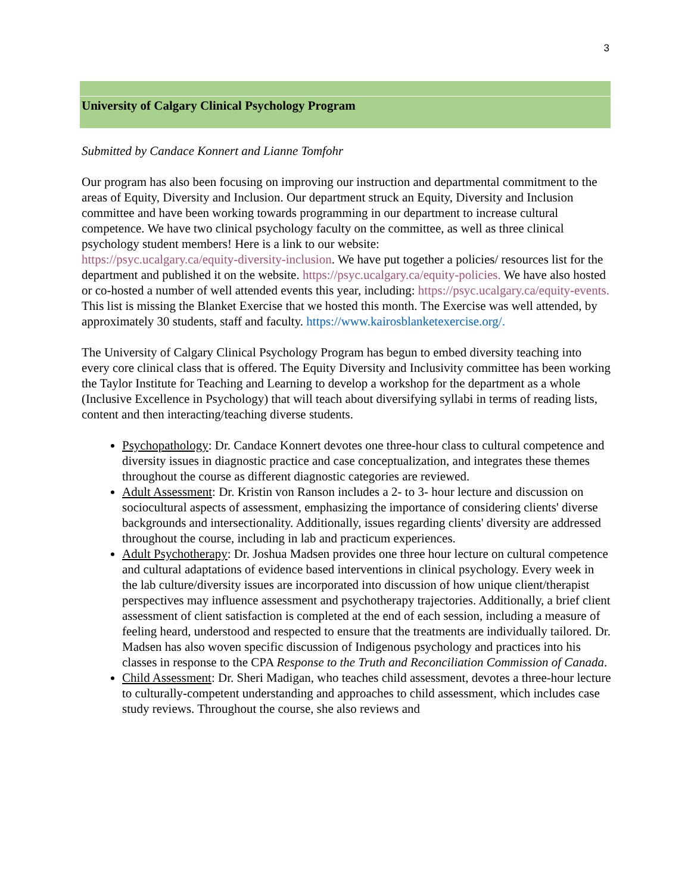3
University of Calgary Clinical Psychology Program
Submitted by Candace Konnert and Lianne Tomfohr
Our program has also been focusing on improving our instruction and departmental commitment to the areas of Equity, Diversity and Inclusion. Our department struck an Equity, Diversity and Inclusion committee and have been working towards programming in our department to increase cultural competence. We have two clinical psychology faculty on the committee, as well as three clinical psychology student members! Here is a link to our website:
https://psyc.ucalgary.ca/equity-diversity-inclusion. We have put together a policies/ resources list for the department and published it on the website. https://psyc.ucalgary.ca/equity-policies. We have also hosted or co-hosted a number of well attended events this year, including: https://psyc.ucalgary.ca/equity-events. This list is missing the Blanket Exercise that we hosted this month. The Exercise was well attended, by approximately 30 students, staff and faculty. https://www.kairosblanketexercise.org/.
The University of Calgary Clinical Psychology Program has begun to embed diversity teaching into every core clinical class that is offered. The Equity Diversity and Inclusivity committee has been working the Taylor Institute for Teaching and Learning to develop a workshop for the department as a whole (Inclusive Excellence in Psychology) that will teach about diversifying syllabi in terms of reading lists, content and then interacting/teaching diverse students.
Psychopathology: Dr. Candace Konnert devotes one three-hour class to cultural competence and diversity issues in diagnostic practice and case conceptualization, and integrates these themes throughout the course as different diagnostic categories are reviewed.
Adult Assessment: Dr. Kristin von Ranson includes a 2- to 3- hour lecture and discussion on sociocultural aspects of assessment, emphasizing the importance of considering clients' diverse backgrounds and intersectionality. Additionally, issues regarding clients' diversity are addressed throughout the course, including in lab and practicum experiences.
Adult Psychotherapy: Dr. Joshua Madsen provides one three hour lecture on cultural competence and cultural adaptations of evidence based interventions in clinical psychology. Every week in the lab culture/diversity issues are incorporated into discussion of how unique client/therapist perspectives may influence assessment and psychotherapy trajectories. Additionally, a brief client assessment of client satisfaction is completed at the end of each session, including a measure of feeling heard, understood and respected to ensure that the treatments are individually tailored. Dr. Madsen has also woven specific discussion of Indigenous psychology and practices into his classes in response to the CPA Response to the Truth and Reconciliation Commission of Canada.
Child Assessment: Dr. Sheri Madigan, who teaches child assessment, devotes a three-hour lecture to culturally-competent understanding and approaches to child assessment, which includes case study reviews. Throughout the course, she also reviews and